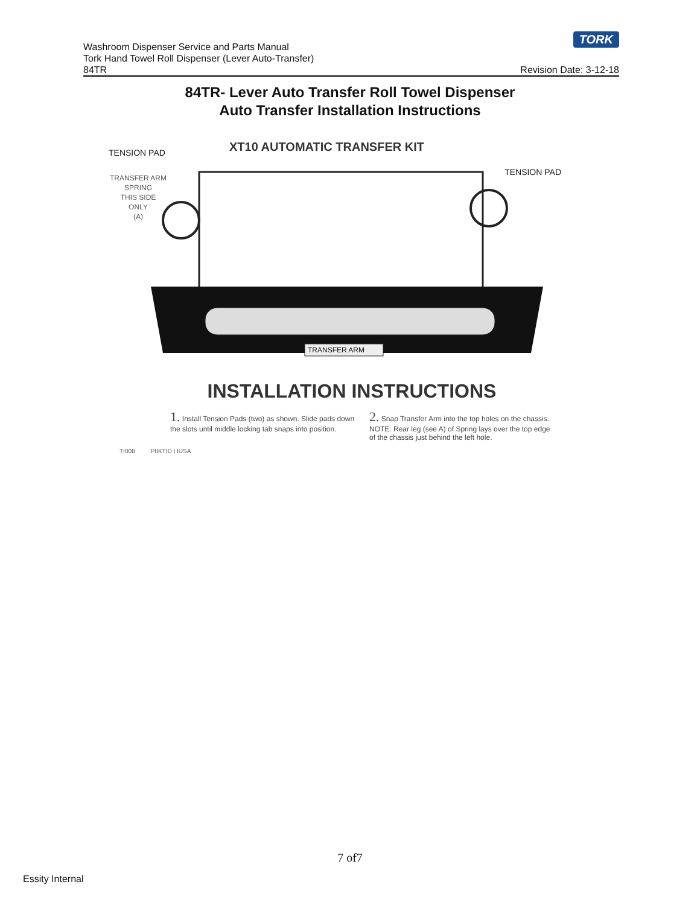TORK
Washroom Dispenser Service and Parts Manual
Tork Hand Towel Roll Dispenser (Lever Auto-Transfer)
84TR Revision Date: 3-12-18
84TR- Lever Auto Transfer Roll Towel Dispenser
Auto Transfer Installation Instructions
TENSION PAD XT10 AUTOMATIC TRANSFER KIT
TENSION PAD
TRANSFER ARM
SPRING
THIS SIDE
ONLY
(A)
TRANSFER ARM
INSTALLATION INSTRUCTIONS
1. Install Tension Pads (two) as shown. Slide pads down the slots until middle locking tab snaps into position.
2. Snap Transfer Arm into the top holes on the chassis. NOTE: Rear leg (see A) of Spring lays over the top edge of the chassis just behind the left hole.
TI00B PIIKTID t IUSA
7 of7
Essity Internal